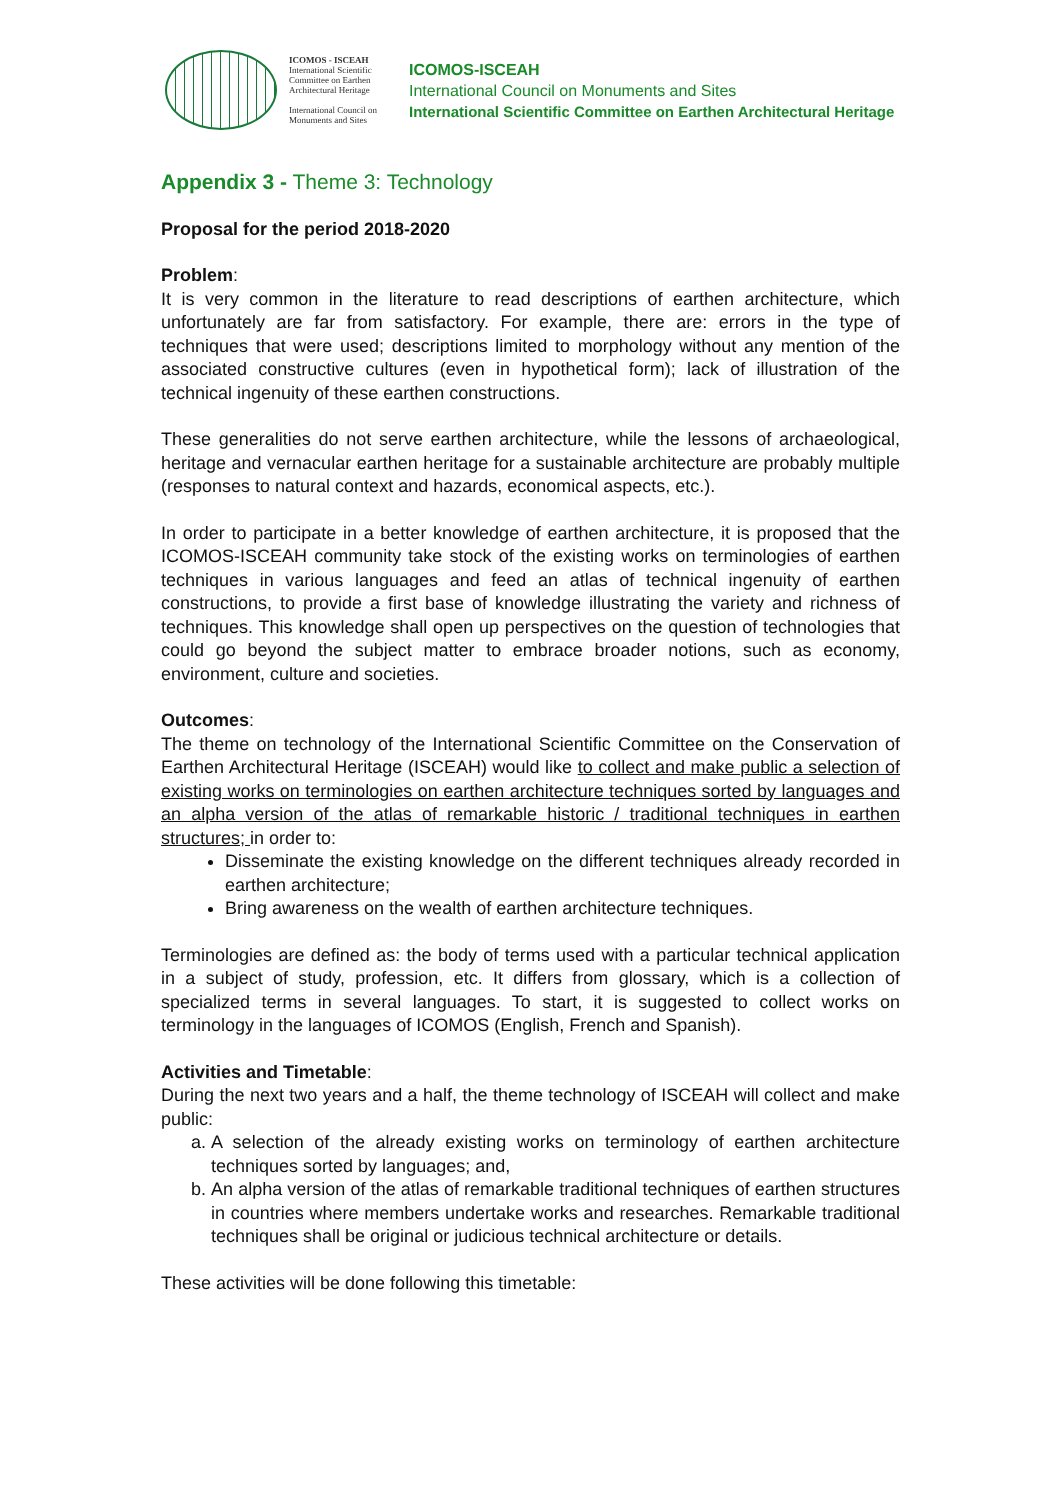ICOMOS - ISCEAH
International Scientific Committee on Earthen Architectural Heritage
International Council on Monuments and Sites
ICOMOS-ISCEAH
International Council on Monuments and Sites
International Scientific Committee on Earthen Architectural Heritage
Appendix 3 - Theme 3: Technology
Proposal for the period 2018-2020
Problem:
It is very common in the literature to read descriptions of earthen architecture, which unfortunately are far from satisfactory. For example, there are: errors in the type of techniques that were used; descriptions limited to morphology without any mention of the associated constructive cultures (even in hypothetical form); lack of illustration of the technical ingenuity of these earthen constructions.
These generalities do not serve earthen architecture, while the lessons of archaeological, heritage and vernacular earthen heritage for a sustainable architecture are probably multiple (responses to natural context and hazards, economical aspects, etc.).
In order to participate in a better knowledge of earthen architecture, it is proposed that the ICOMOS-ISCEAH community take stock of the existing works on terminologies of earthen techniques in various languages and feed an atlas of technical ingenuity of earthen constructions, to provide a first base of knowledge illustrating the variety and richness of techniques. This knowledge shall open up perspectives on the question of technologies that could go beyond the subject matter to embrace broader notions, such as economy, environment, culture and societies.
Outcomes:
The theme on technology of the International Scientific Committee on the Conservation of Earthen Architectural Heritage (ISCEAH) would like to collect and make public a selection of existing works on terminologies on earthen architecture techniques sorted by languages and an alpha version of the atlas of remarkable historic / traditional techniques in earthen structures; in order to:
Disseminate the existing knowledge on the different techniques already recorded in earthen architecture;
Bring awareness on the wealth of earthen architecture techniques.
Terminologies are defined as: the body of terms used with a particular technical application in a subject of study, profession, etc. It differs from glossary, which is a collection of specialized terms in several languages. To start, it is suggested to collect works on terminology in the languages of ICOMOS (English, French and Spanish).
Activities and Timetable:
During the next two years and a half, the theme technology of ISCEAH will collect and make public:
a. A selection of the already existing works on terminology of earthen architecture techniques sorted by languages; and,
b. An alpha version of the atlas of remarkable traditional techniques of earthen structures in countries where members undertake works and researches. Remarkable traditional techniques shall be original or judicious technical architecture or details.
These activities will be done following this timetable: